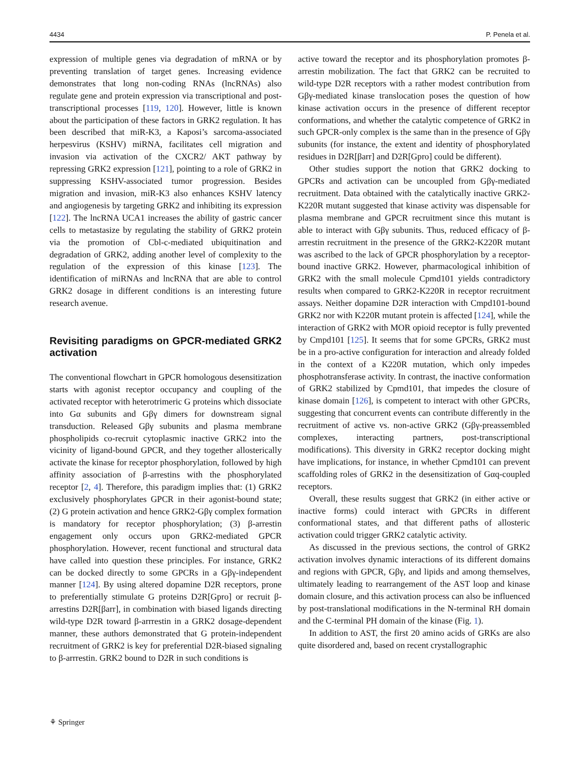4434 P. Penela et al.
expression of multiple genes via degradation of mRNA or by preventing translation of target genes. Increasing evidence demonstrates that long non-coding RNAs (lncRNAs) also regulate gene and protein expression via transcriptional and post-transcriptional processes [119, 120]. However, little is known about the participation of these factors in GRK2 regulation. It has been described that miR-K3, a Kaposi’s sarcoma-associated herpesvirus (KSHV) miRNA, facilitates cell migration and invasion via activation of the CXCR2/ AKT pathway by repressing GRK2 expression [121], pointing to a role of GRK2 in suppressing KSHV-associated tumor progression. Besides migration and invasion, miR-K3 also enhances KSHV latency and angiogenesis by targeting GRK2 and inhibiting its expression [122]. The lncRNA UCA1 increases the ability of gastric cancer cells to metastasize by regulating the stability of GRK2 protein via the promotion of Cbl-c-mediated ubiquitination and degradation of GRK2, adding another level of complexity to the regulation of the expression of this kinase [123]. The identification of miRNAs and lncRNA that are able to control GRK2 dosage in different conditions is an interesting future research avenue.
Revisiting paradigms on GPCR-mediated GRK2 activation
The conventional flowchart in GPCR homologous desensitization starts with agonist receptor occupancy and coupling of the activated receptor with heterotrimeric G proteins which dissociate into Gα subunits and Gβγ dimers for downstream signal transduction. Released Gβγ subunits and plasma membrane phospholipids co-recruit cytoplasmic inactive GRK2 into the vicinity of ligand-bound GPCR, and they together allosterically activate the kinase for receptor phosphorylation, followed by high affinity association of β-arrestins with the phosphorylated receptor [2, 4]. Therefore, this paradigm implies that: (1) GRK2 exclusively phosphorylates GPCR in their agonist-bound state; (2) G protein activation and hence GRK2-Gβγ complex formation is mandatory for receptor phosphorylation; (3) β-arrestin engagement only occurs upon GRK2-mediated GPCR phosphorylation. However, recent functional and structural data have called into question these principles. For instance, GRK2 can be docked directly to some GPCRs in a Gβγ-independent manner [124]. By using altered dopamine D2R receptors, prone to preferentially stimulate G proteins D2R[Gpro] or recruit β-arrestins D2R[βarr], in combination with biased ligands directing wild-type D2R toward β-arrrestin in a GRK2 dosage-dependent manner, these authors demonstrated that G protein-independent recruitment of GRK2 is key for preferential D2R-biased signaling to β-arrrestin. GRK2 bound to D2R in such conditions is
active toward the receptor and its phosphorylation promotes β-arrestin mobilization. The fact that GRK2 can be recruited to wild-type D2R receptors with a rather modest contribution from Gβγ-mediated kinase translocation poses the question of how kinase activation occurs in the presence of different receptor conformations, and whether the catalytic competence of GRK2 in such GPCR-only complex is the same than in the presence of Gβγ subunits (for instance, the extent and identity of phosphorylated residues in D2R[βarr] and D2R[Gpro] could be different).
Other studies support the notion that GRK2 docking to GPCRs and activation can be uncoupled from Gβγ-mediated recruitment. Data obtained with the catalytically inactive GRK2-K220R mutant suggested that kinase activity was dispensable for plasma membrane and GPCR recruitment since this mutant is able to interact with Gβγ subunits. Thus, reduced efficacy of β-arrestin recruitment in the presence of the GRK2-K220R mutant was ascribed to the lack of GPCR phosphorylation by a receptor-bound inactive GRK2. However, pharmacological inhibition of GRK2 with the small molecule Cpmd101 yields contradictory results when compared to GRK2-K220R in receptor recruitment assays. Neither dopamine D2R interaction with Cmpd101-bound GRK2 nor with K220R mutant protein is affected [124], while the interaction of GRK2 with MOR opioid receptor is fully prevented by Cmpd101 [125]. It seems that for some GPCRs, GRK2 must be in a pro-active configuration for interaction and already folded in the context of a K220R mutation, which only impedes phosphotransferase activity. In contrast, the inactive conformation of GRK2 stabilized by Cpmd101, that impedes the closure of kinase domain [126], is competent to interact with other GPCRs, suggesting that concurrent events can contribute differently in the recruitment of active vs. non-active GRK2 (Gβγ-preassembled complexes, interacting partners, post-transcriptional modifications). This diversity in GRK2 receptor docking might have implications, for instance, in whether Cpmd101 can prevent scaffolding roles of GRK2 in the desensitization of Gαq-coupled receptors.
Overall, these results suggest that GRK2 (in either active or inactive forms) could interact with GPCRs in different conformational states, and that different paths of allosteric activation could trigger GRK2 catalytic activity.
As discussed in the previous sections, the control of GRK2 activation involves dynamic interactions of its different domains and regions with GPCR, Gβγ, and lipids and among themselves, ultimately leading to rearrangement of the AST loop and kinase domain closure, and this activation process can also be influenced by post-translational modifications in the N-terminal RH domain and the C-terminal PH domain of the kinase (Fig. 1).
In addition to AST, the first 20 amino acids of GRKs are also quite disordered and, based on recent crystallographic
⚘ Springer